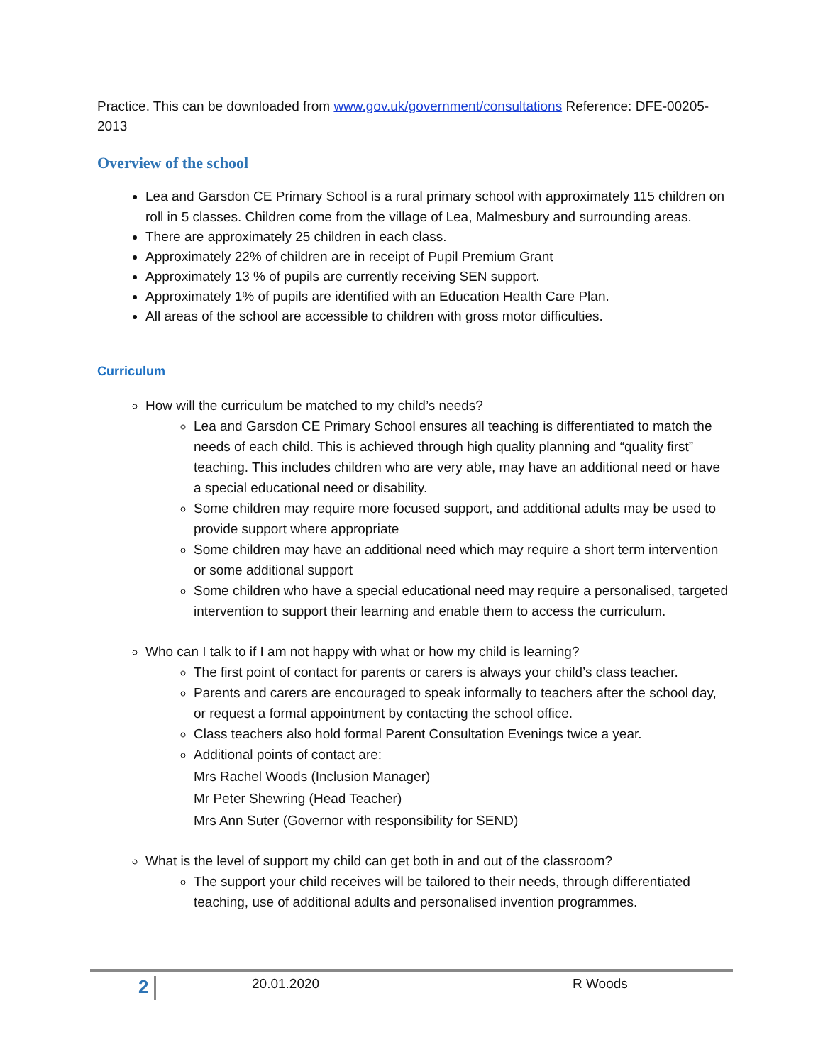Practice. This can be downloaded from www.gov.uk/government/consultations Reference: DFE-00205-2013
Overview of the school
Lea and Garsdon CE Primary School is a rural primary school with approximately 115 children on roll in 5 classes. Children come from the village of Lea, Malmesbury and surrounding areas.
There are approximately 25 children in each class.
Approximately 22% of children are in receipt of Pupil Premium Grant
Approximately 13 % of pupils are currently receiving SEN support.
Approximately 1% of pupils are identified with an Education Health Care Plan.
All areas of the school are accessible to children with gross motor difficulties.
Curriculum
How will the curriculum be matched to my child’s needs?
Lea and Garsdon CE Primary School ensures all teaching is differentiated to match the needs of each child. This is achieved through high quality planning and “quality first” teaching. This includes children who are very able, may have an additional need or have a special educational need or disability.
Some children may require more focused support, and additional adults may be used to provide support where appropriate
Some children may have an additional need which may require a short term intervention or some additional support
Some children who have a special educational need may require a personalised, targeted intervention to support their learning and enable them to access the curriculum.
Who can I talk to if I am not happy with what or how my child is learning?
The first point of contact for parents or carers is always your child’s class teacher.
Parents and carers are encouraged to speak informally to teachers after the school day, or request a formal appointment by contacting the school office.
Class teachers also hold formal Parent Consultation Evenings twice a year.
Additional points of contact are:
Mrs Rachel Woods (Inclusion Manager)
Mr Peter Shewring (Head Teacher)
Mrs Ann Suter (Governor with responsibility for SEND)
What is the level of support my child can get both in and out of the classroom?
The support your child receives will be tailored to their needs, through differentiated teaching, use of additional adults and personalised invention programmes.
2 20.01.2020 R Woods